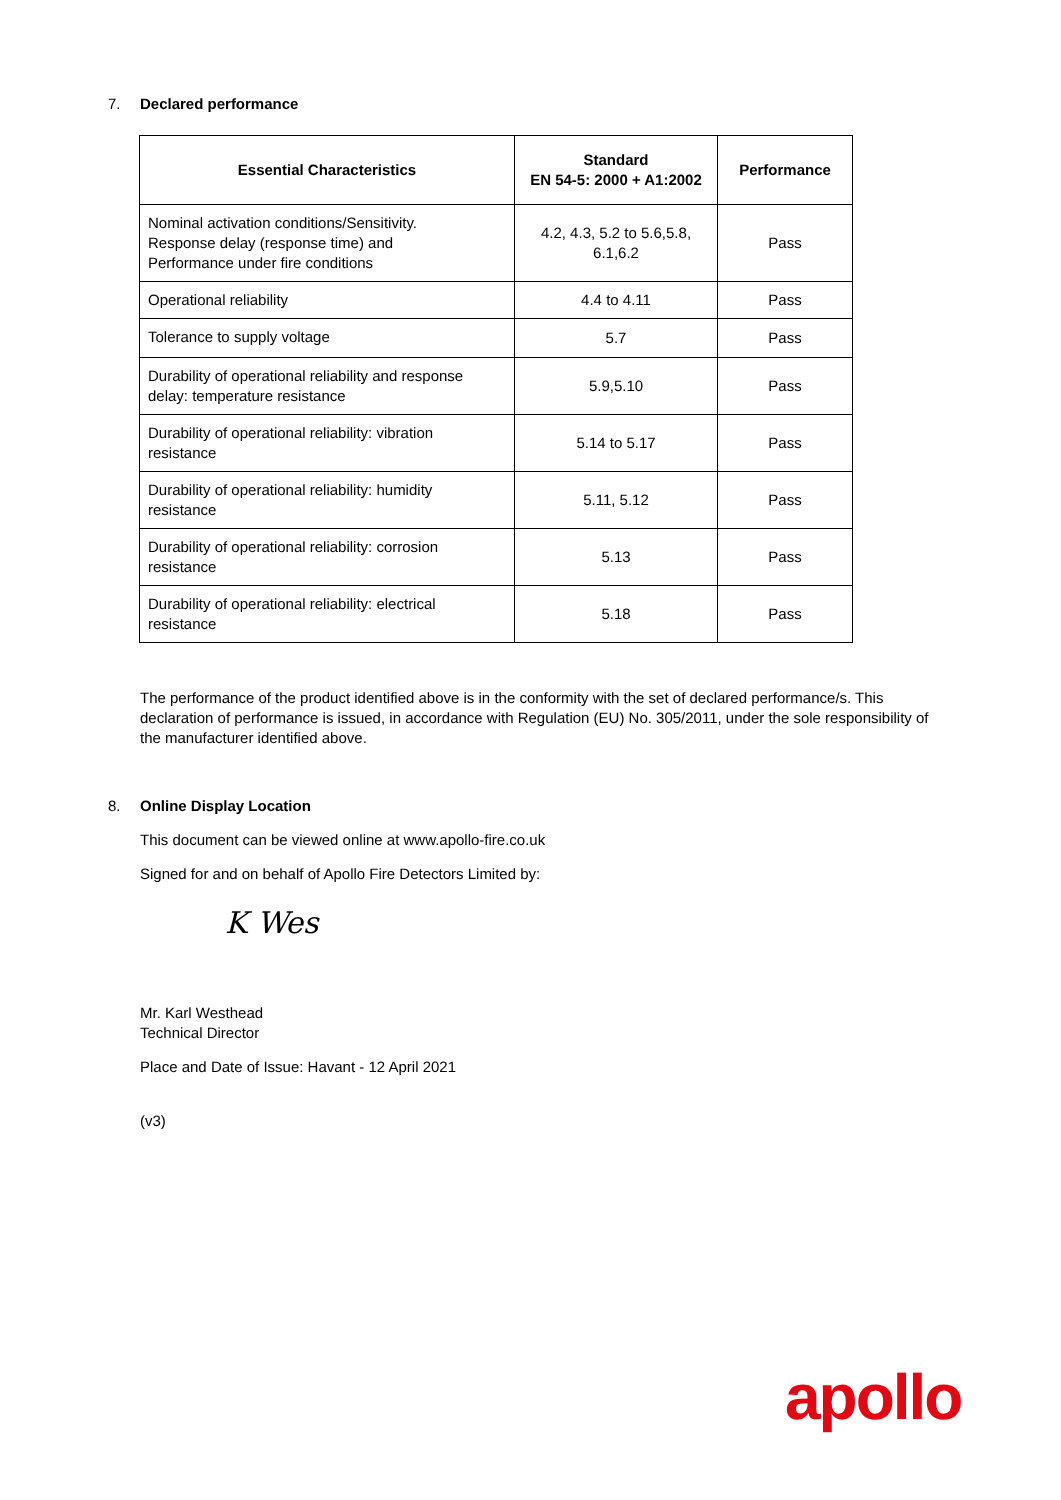7. Declared performance
| Essential Characteristics | Standard EN 54-5: 2000 + A1:2002 | Performance |
| --- | --- | --- |
| Nominal activation conditions/Sensitivity. Response delay (response time) and Performance under fire conditions | 4.2, 4.3, 5.2 to 5.6,5.8, 6.1,6.2 | Pass |
| Operational reliability | 4.4 to 4.11 | Pass |
| Tolerance to supply voltage | 5.7 | Pass |
| Durability of operational reliability and response delay: temperature resistance | 5.9,5.10 | Pass |
| Durability of operational reliability: vibration resistance | 5.14 to 5.17 | Pass |
| Durability of operational reliability: humidity resistance | 5.11, 5.12 | Pass |
| Durability of operational reliability: corrosion resistance | 5.13 | Pass |
| Durability of operational reliability: electrical resistance | 5.18 | Pass |
The performance of the product identified above is in the conformity with the set of declared performance/s. This declaration of performance is issued, in accordance with Regulation (EU) No. 305/2011, under the sole responsibility of the manufacturer identified above.
8. Online Display Location
This document can be viewed online at www.apollo-fire.co.uk
Signed for and on behalf of Apollo Fire Detectors Limited by:
K Wes
Mr. Karl Westhead
Technical Director
Place and Date of Issue: Havant - 12 April 2021
(v3)
apollo